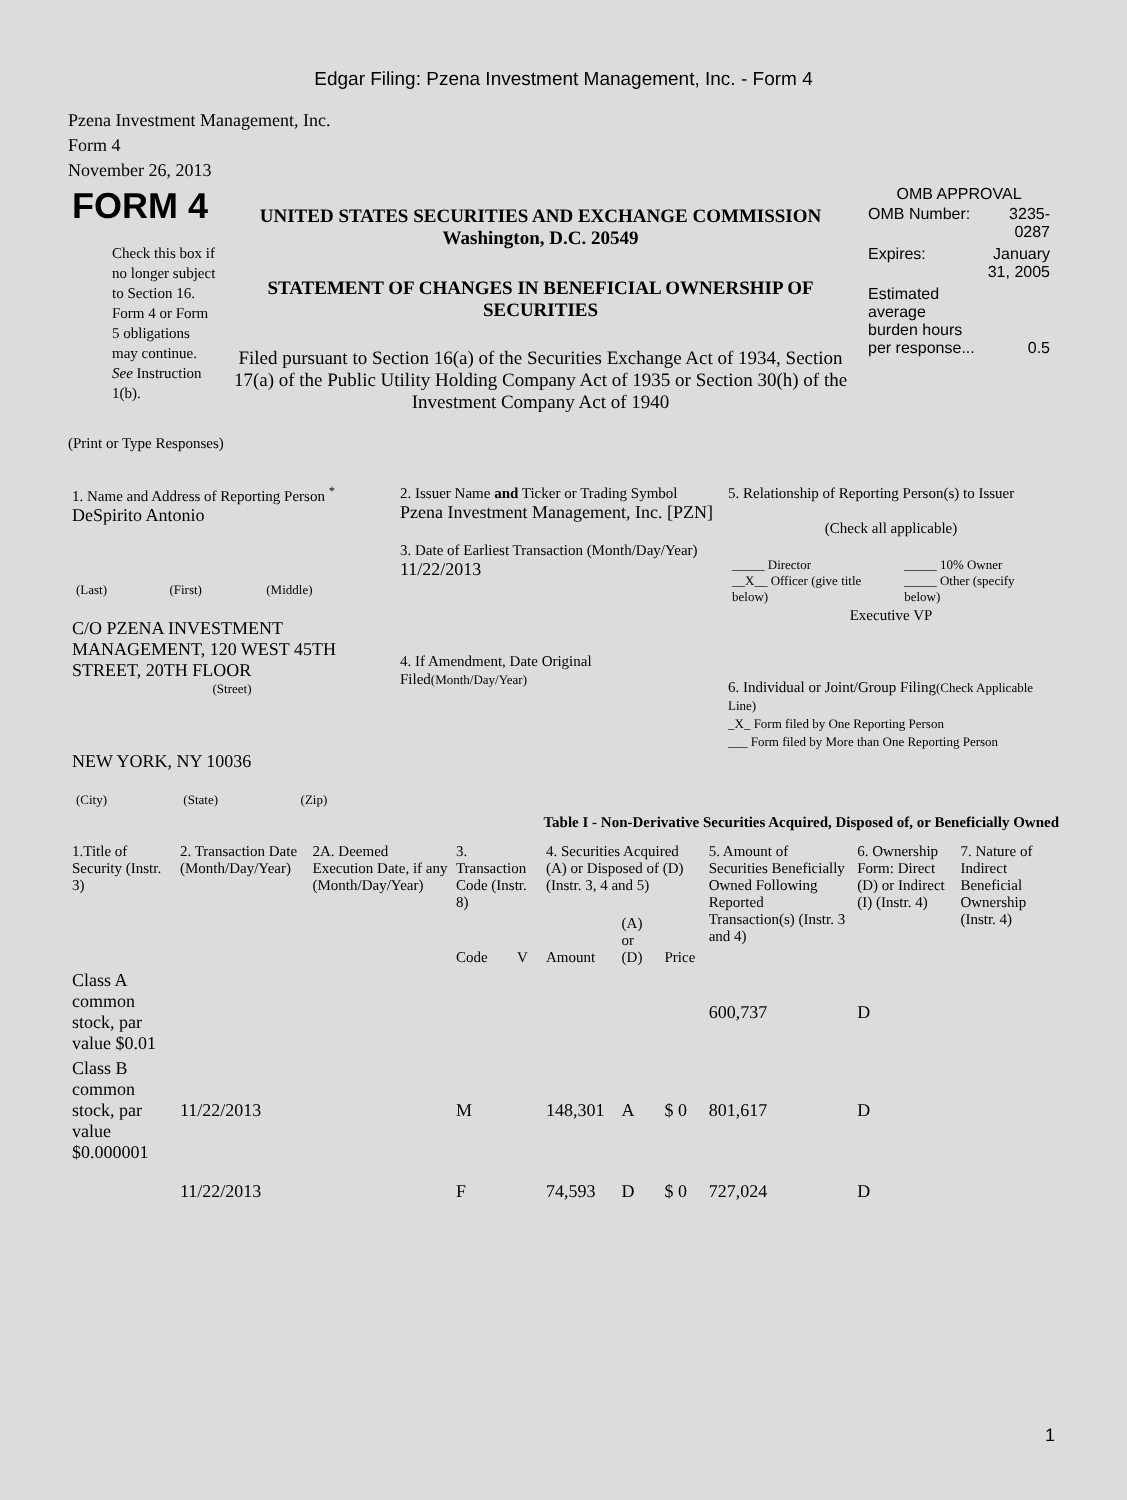Edgar Filing: Pzena Investment Management, Inc. - Form 4
Pzena Investment Management, Inc.
Form 4
November 26, 2013
| FORM 4 Check this box if no longer subject to Section 16. Form 4 or Form 5 obligations may continue. See Instruction 1(b). | UNITED STATES SECURITIES AND EXCHANGE COMMISSION Washington, D.C. 20549 STATEMENT OF CHANGES IN BENEFICIAL OWNERSHIP OF SECURITIES Filed pursuant to Section 16(a) of the Securities Exchange Act of 1934, Section 17(a) of the Public Utility Holding Company Act of 1935 or Section 30(h) of the Investment Company Act of 1940 | OMB APPROVAL / OMB Number: / 3235-0287 / / Expires: / January 31, 2005 / / Estimated average burden hours per response... / 0.5 / |
(Print or Type Responses)
| 1. Name and Address of Reporting Person <sup>*</sup> DeSpirito Antonio / (Last) / (First) / (Middle) / C/O PZENA INVESTMENT MANAGEMENT, 120 WEST 45TH STREET, 20TH FLOOR (Street) NEW YORK, NY 10036 / (City) / (State) / (Zip) / | 2. Issuer Name and Ticker or Trading Symbol Pzena Investment Management, Inc. [PZN] 3. Date of Earliest Transaction (Month/Day/Year) 11/22/2013 4. If Amendment, Date Original Filed (Month/Day/Year) | 5. Relationship of Reporting Person(s) to Issuer (Check all applicable) / _____ Director __X__ Officer (give title below) / _____ 10% Owner _____ Other (specify below) / Executive VP 6. Individual or Joint/Group Filing (Check Applicable Line) _X_ Form filed by One Reporting Person ___ Form filed by More than One Reporting Person |
Table I - Non-Derivative Securities Acquired, Disposed of, or Beneficially Owned
| 1.Title of Security (Instr. 3) | 2. Transaction Date (Month/Day/Year) | 2A. Deemed Execution Date, if any (Month/Day/Year) | 3. Transaction Code (Instr. 8) | | 4. Securities Acquired (A) or Disposed of (D) (Instr. 3, 4 and 5) | | | 5. Amount of Securities Beneficially Owned Following Reported Transaction(s) (Instr. 3 and 4) | 6. Ownership Form: Direct (D) or Indirect (I) (Instr. 4) | 7. Nature of Indirect Beneficial Ownership (Instr. 4) |
| --- | --- | --- | --- | --- | --- | --- | --- | --- | --- | --- |
| | | | Code | V | Amount | (A) or (D) | Price | | | |
| Class A common stock, par value $0.01 | | | | | | | | 600,737 | D | |
| Class B common stock, par value $0.000001 | 11/22/2013 | | M | | 148,301 | A | $ 0 | 801,617 | D | |
| | 11/22/2013 | | F | | 74,593 | D | $ 0 | 727,024 | D | |
1